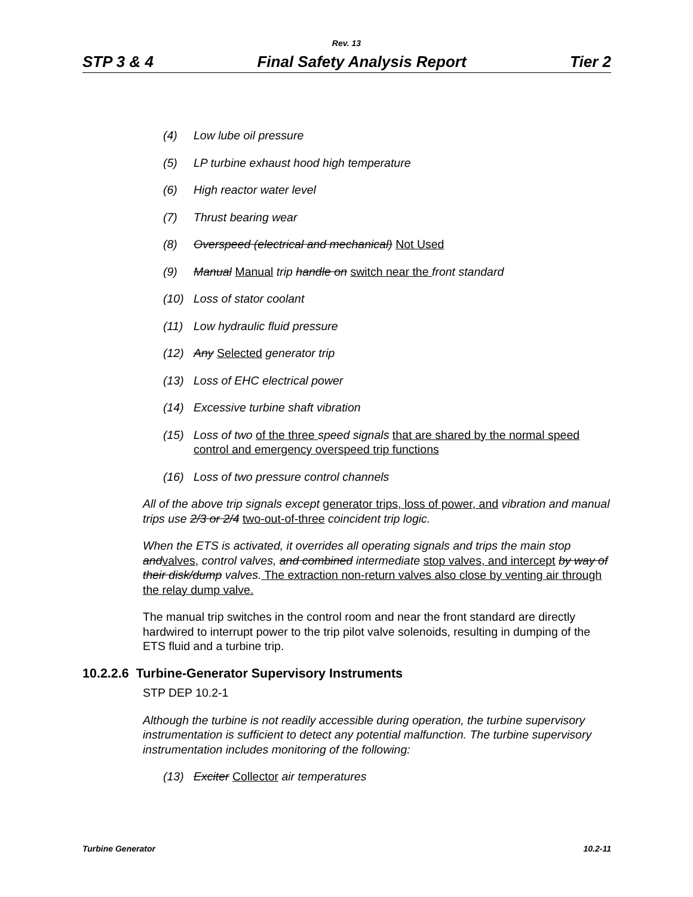Rev. 13
STP 3 & 4 Final Safety Analysis Report Tier 2
(4) Low lube oil pressure
(5) LP turbine exhaust hood high temperature
(6) High reactor water level
(7) Thrust bearing wear
(8) Overspeed (electrical and mechanical) Not Used
(9) Manual Manual trip handle on switch near the front standard
(10) Loss of stator coolant
(11) Low hydraulic fluid pressure
(12) Any Selected generator trip
(13) Loss of EHC electrical power
(14) Excessive turbine shaft vibration
(15) Loss of two of the three speed signals that are shared by the normal speed control and emergency overspeed trip functions
(16) Loss of two pressure control channels
All of the above trip signals except generator trips, loss of power, and vibration and manual trips use 2/3 or 2/4 two-out-of-three coincident trip logic.
When the ETS is activated, it overrides all operating signals and trips the main stop and valves, control valves, and combined intermediate stop valves, and intercept by way of their disk/dump valves. The extraction non-return valves also close by venting air through the relay dump valve.
The manual trip switches in the control room and near the front standard are directly hardwired to interrupt power to the trip pilot valve solenoids, resulting in dumping of the ETS fluid and a turbine trip.
10.2.2.6 Turbine-Generator Supervisory Instruments
STP DEP 10.2-1
Although the turbine is not readily accessible during operation, the turbine supervisory instrumentation is sufficient to detect any potential malfunction. The turbine supervisory instrumentation includes monitoring of the following:
(13) Exciter Collector air temperatures
Turbine Generator 10.2-11